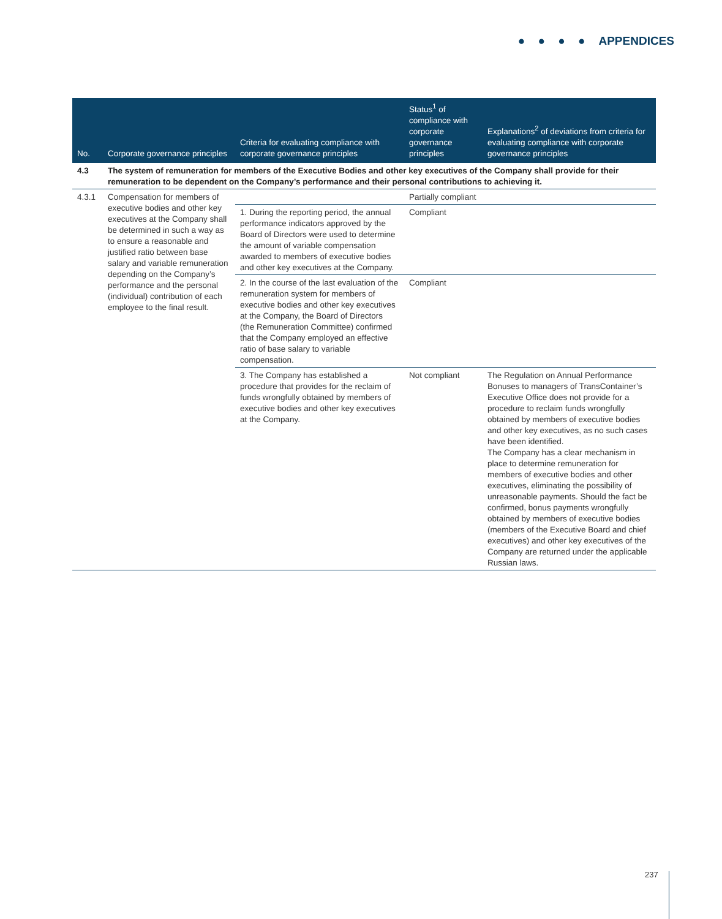● ● ● ● APPENDICES
| No. | Corporate governance principles | Criteria for evaluating compliance with corporate governance principles | Status<sup>1</sup> of compliance with corporate governance principles | Explanations<sup>2</sup> of deviations from criteria for evaluating compliance with corporate governance principles |
| --- | --- | --- | --- | --- |
| 4.3 | The system of remuneration for members of the Executive Bodies and other key executives of the Company shall provide for their remuneration to be dependent on the Company’s performance and their personal contributions to achieving it. | | | |
| 4.3.1 | Compensation for members of executive bodies and other key executives at the Company shall be determined in such a way as to ensure a reasonable and justified ratio between base salary and variable remuneration depending on the Company’s performance and the personal (individual) contribution of each employee to the final result. | | Partially compliant | |
| | | 1. During the reporting period, the annual performance indicators approved by the Board of Directors were used to determine the amount of variable compensation awarded to members of executive bodies and other key executives at the Company. | Compliant | |
| | | 2. In the course of the last evaluation of the remuneration system for members of executive bodies and other key executives at the Company, the Board of Directors (the Remuneration Committee) confirmed that the Company employed an effective ratio of base salary to variable compensation. | Compliant | |
| | | 3. The Company has established a procedure that provides for the reclaim of funds wrongfully obtained by members of executive bodies and other key executives at the Company. | Not compliant | The Regulation on Annual Performance Bonuses to managers of TransContainer’s Executive Office does not provide for a procedure to reclaim funds wrongfully obtained by members of executive bodies and other key executives, as no such cases have been identified. The Company has a clear mechanism in place to determine remuneration for members of executive bodies and other executives, eliminating the possibility of unreasonable payments. Should the fact be confirmed, bonus payments wrongfully obtained by members of executive bodies (members of the Executive Board and chief executives) and other key executives of the Company are returned under the applicable Russian laws. |
237